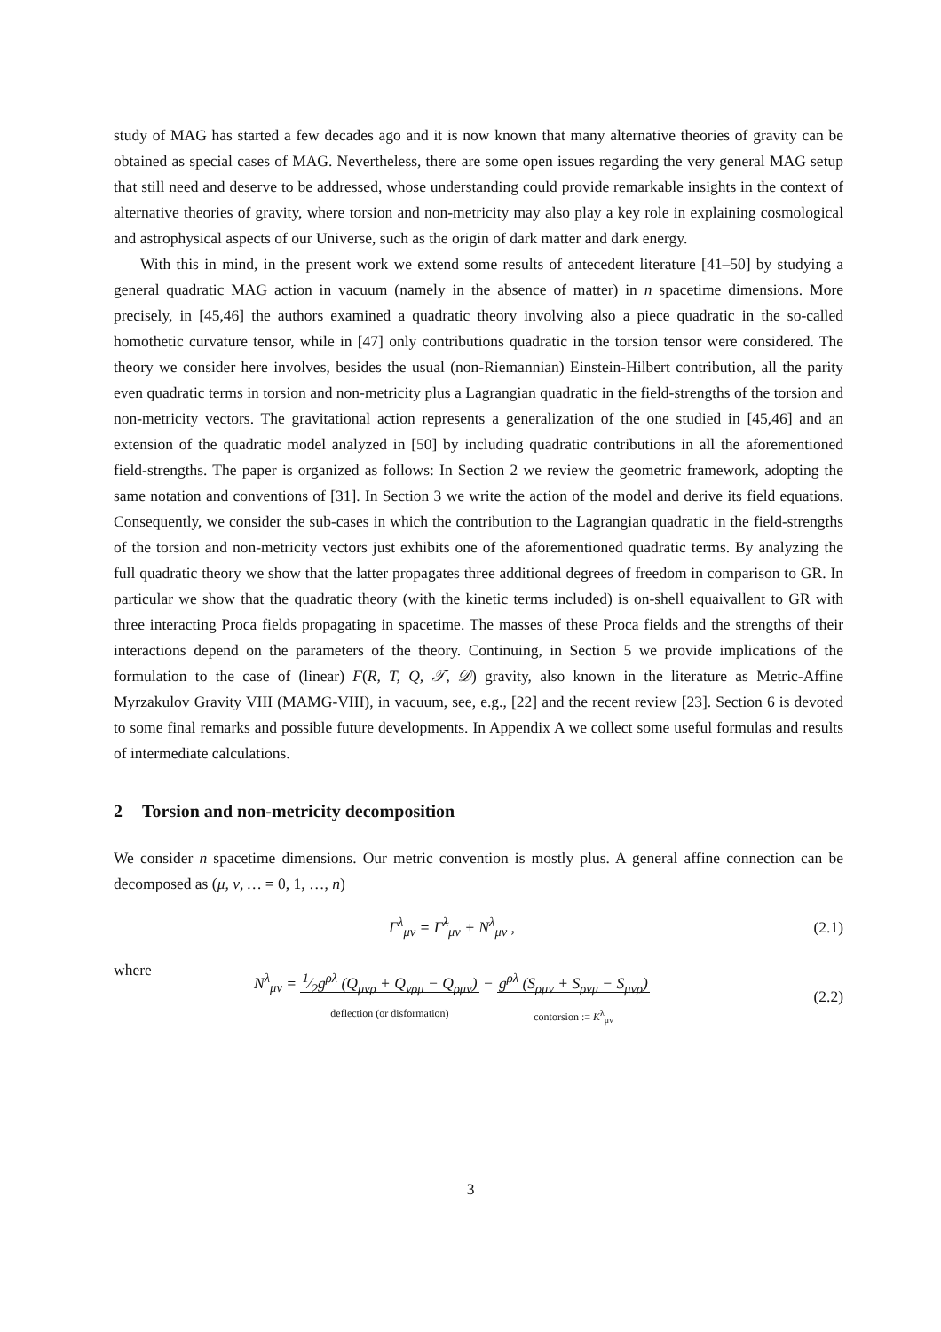study of MAG has started a few decades ago and it is now known that many alternative theories of gravity can be obtained as special cases of MAG. Nevertheless, there are some open issues regarding the very general MAG setup that still need and deserve to be addressed, whose understanding could provide remarkable insights in the context of alternative theories of gravity, where torsion and non-metricity may also play a key role in explaining cosmological and astrophysical aspects of our Universe, such as the origin of dark matter and dark energy.
With this in mind, in the present work we extend some results of antecedent literature [41–50] by studying a general quadratic MAG action in vacuum (namely in the absence of matter) in n spacetime dimensions. More precisely, in [45,46] the authors examined a quadratic theory involving also a piece quadratic in the so-called homothetic curvature tensor, while in [47] only contributions quadratic in the torsion tensor were considered. The theory we consider here involves, besides the usual (non-Riemannian) Einstein-Hilbert contribution, all the parity even quadratic terms in torsion and non-metricity plus a Lagrangian quadratic in the field-strengths of the torsion and non-metricity vectors. The gravitational action represents a generalization of the one studied in [45,46] and an extension of the quadratic model analyzed in [50] by including quadratic contributions in all the aforementioned field-strengths. The paper is organized as follows: In Section 2 we review the geometric framework, adopting the same notation and conventions of [31]. In Section 3 we write the action of the model and derive its field equations. Consequently, we consider the sub-cases in which the contribution to the Lagrangian quadratic in the field-strengths of the torsion and non-metricity vectors just exhibits one of the aforementioned quadratic terms. By analyzing the full quadratic theory we show that the latter propagates three additional degrees of freedom in comparison to GR. In particular we show that the quadratic theory (with the kinetic terms included) is on-shell equaivallent to GR with three interacting Proca fields propagating in spacetime. The masses of these Proca fields and the strengths of their interactions depend on the parameters of the theory. Continuing, in Section 5 we provide implications of the formulation to the case of (linear) F(R, T, Q, 𝒯, 𝒟) gravity, also known in the literature as Metric-Affine Myrzakulov Gravity VIII (MAMG-VIII), in vacuum, see, e.g., [22] and the recent review [23]. Section 6 is devoted to some final remarks and possible future developments. In Appendix A we collect some useful formulas and results of intermediate calculations.
2 Torsion and non-metricity decomposition
We consider n spacetime dimensions. Our metric convention is mostly plus. A general affine connection can be decomposed as (μ, ν, … = 0, 1, …, n)
Γ<sup>λ</sup><sub>μν</sub> = Γ̃<sup>λ</sup><sub>μν</sub> + N<sup>λ</sup><sub>μν</sub> , (2.1)
where
N<sup>λ</sup><sub>μν</sub> = 1⁄2g<sup>ρλ</sup> (Q<sub>μνρ</sub> + Q<sub>νρμ</sub> − Q<sub>ρμν</sub>)
deflection (or disformation)
− g<sup>ρλ</sup> (S<sub>ρμν</sub> + S<sub>ρνμ</sub> − S<sub>μνρ</sub>)
contorsion := K<sup>λ</sup><sub>μν</sub>
(2.2)
3